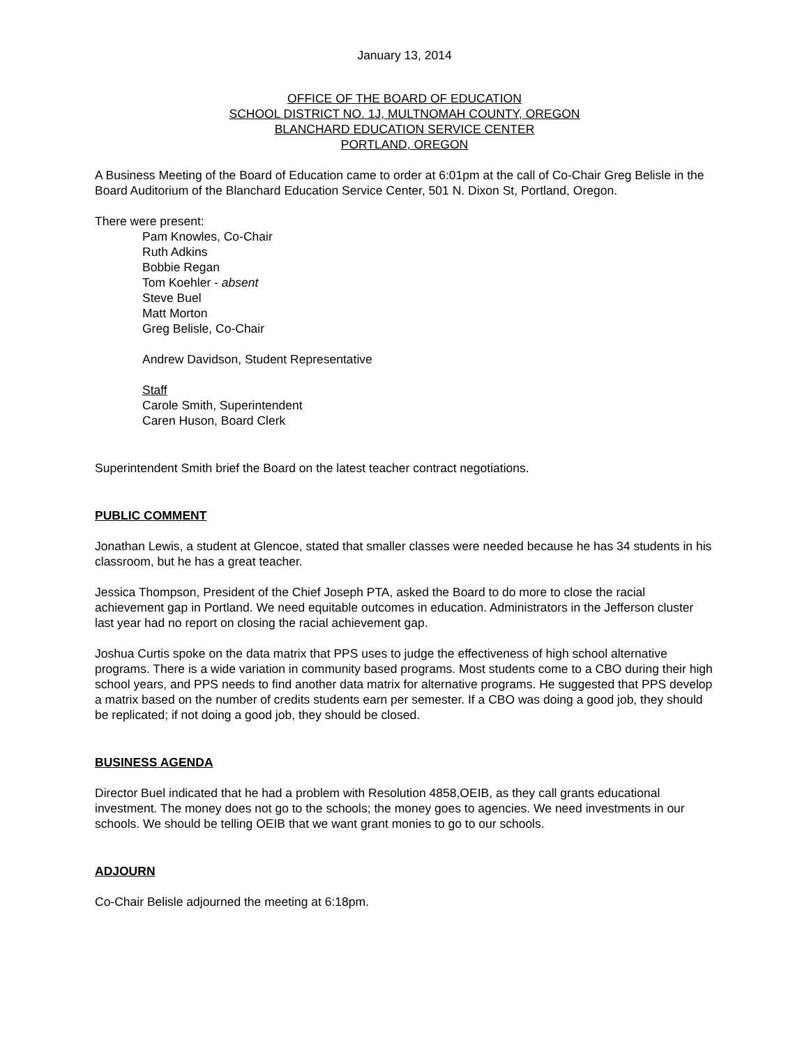January 13, 2014
OFFICE OF THE BOARD OF EDUCATION
SCHOOL DISTRICT NO. 1J, MULTNOMAH COUNTY, OREGON
BLANCHARD EDUCATION SERVICE CENTER
PORTLAND, OREGON
A Business Meeting of the Board of Education came to order at 6:01pm at the call of Co-Chair Greg Belisle in the Board Auditorium of the Blanchard Education Service Center, 501 N. Dixon St, Portland, Oregon.
There were present:
Pam Knowles, Co-Chair
Ruth Adkins
Bobbie Regan
Tom Koehler - absent
Steve Buel
Matt Morton
Greg Belisle, Co-Chair
Andrew Davidson, Student Representative
Staff
Carole Smith, Superintendent
Caren Huson, Board Clerk
Superintendent Smith brief the Board on the latest teacher contract negotiations.
PUBLIC COMMENT
Jonathan Lewis, a student at Glencoe, stated that smaller classes were needed because he has 34 students in his classroom, but he has a great teacher.
Jessica Thompson, President of the Chief Joseph PTA, asked the Board to do more to close the racial achievement gap in Portland. We need equitable outcomes in education. Administrators in the Jefferson cluster last year had no report on closing the racial achievement gap.
Joshua Curtis spoke on the data matrix that PPS uses to judge the effectiveness of high school alternative programs. There is a wide variation in community based programs. Most students come to a CBO during their high school years, and PPS needs to find another data matrix for alternative programs. He suggested that PPS develop a matrix based on the number of credits students earn per semester. If a CBO was doing a good job, they should be replicated; if not doing a good job, they should be closed.
BUSINESS AGENDA
Director Buel indicated that he had a problem with Resolution 4858,OEIB, as they call grants educational investment. The money does not go to the schools; the money goes to agencies. We need investments in our schools. We should be telling OEIB that we want grant monies to go to our schools.
ADJOURN
Co-Chair Belisle adjourned the meeting at 6:18pm.